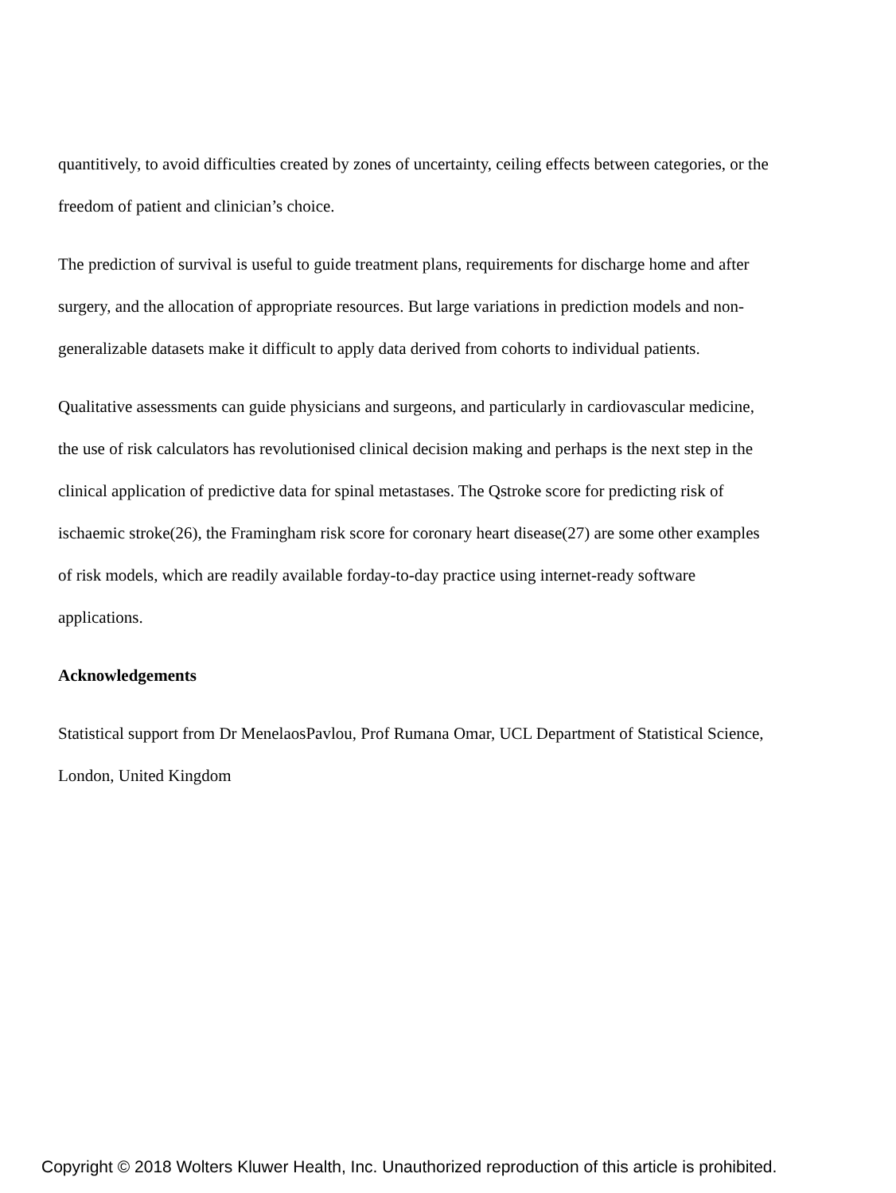quantitively, to avoid difficulties created by zones of uncertainty, ceiling effects between categories, or the freedom of patient and clinician’s choice.
The prediction of survival is useful to guide treatment plans, requirements for discharge home and after surgery, and the allocation of appropriate resources. But large variations in prediction models and non-generalizable datasets make it difficult to apply data derived from cohorts to individual patients.
Qualitative assessments can guide physicians and surgeons, and particularly in cardiovascular medicine, the use of risk calculators has revolutionised clinical decision making and perhaps is the next step in the clinical application of predictive data for spinal metastases. The Qstroke score for predicting risk of ischaemic stroke(26), the Framingham risk score for coronary heart disease(27) are some other examples of risk models, which are readily available forday-to-day practice using internet-ready software applications.
Acknowledgements
Statistical support from Dr MenelaosPavlou, Prof Rumana Omar, UCL Department of Statistical Science, London, United Kingdom
Copyright © 2018 Wolters Kluwer Health, Inc. Unauthorized reproduction of this article is prohibited.